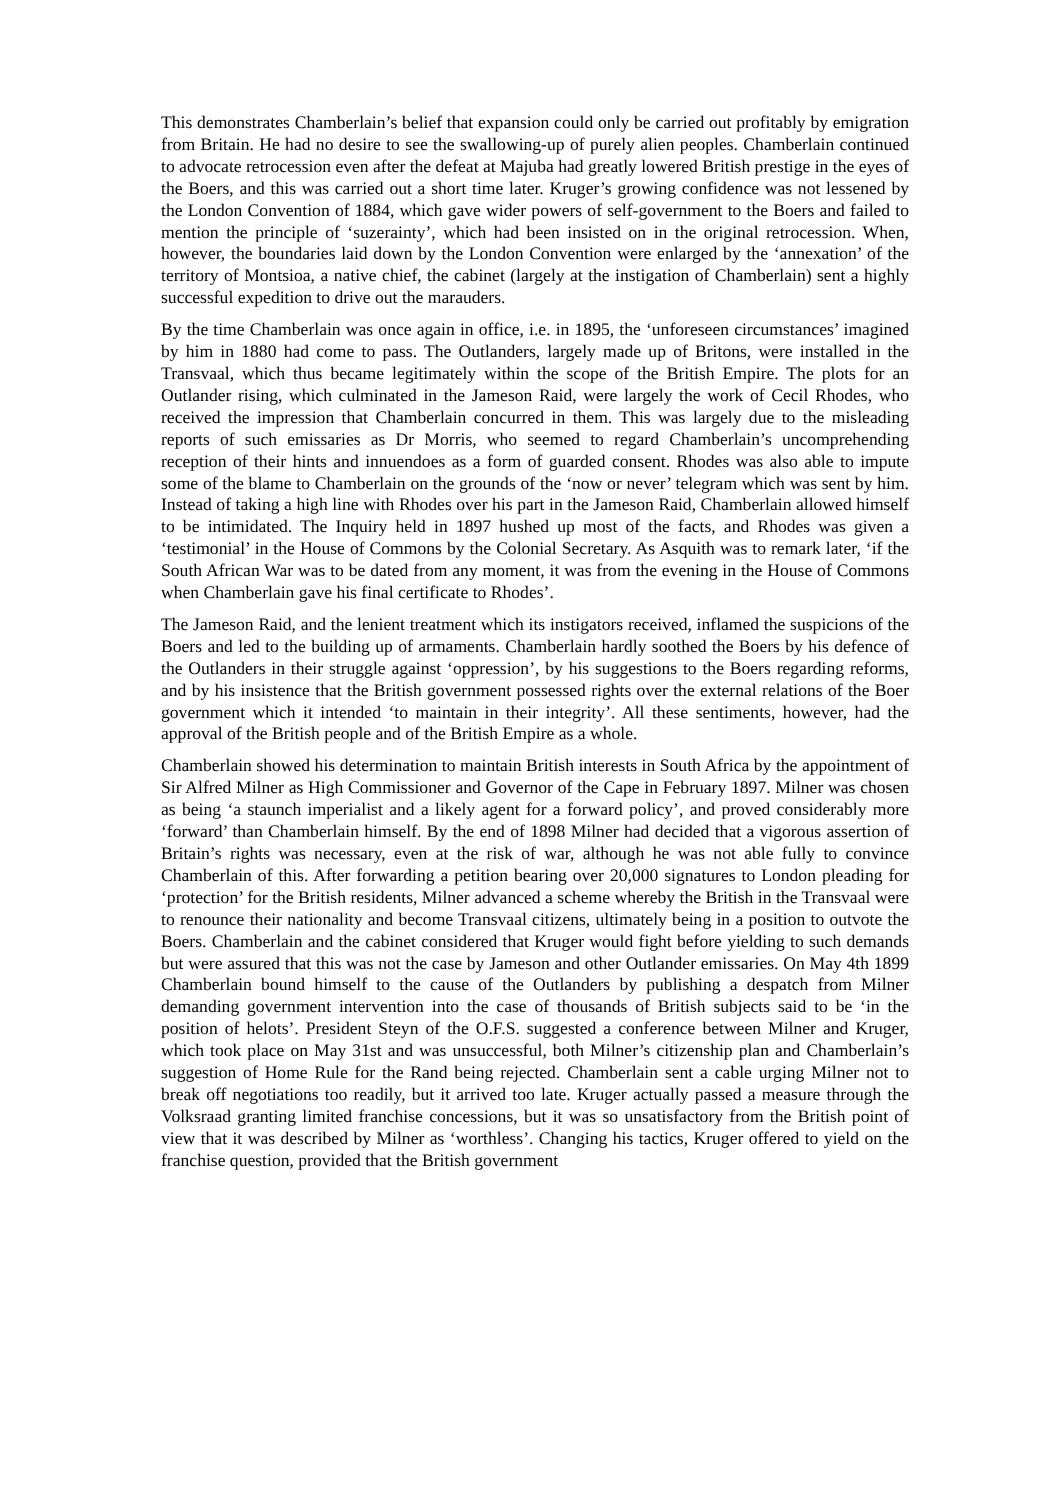This demonstrates Chamberlain’s belief that expansion could only be carried out profitably by emigration from Britain. He had no desire to see the swallowing-up of purely alien peoples. Chamberlain continued to advocate retrocession even after the defeat at Majuba had greatly lowered British prestige in the eyes of the Boers, and this was carried out a short time later. Kruger’s growing confidence was not lessened by the London Convention of 1884, which gave wider powers of self-government to the Boers and failed to mention the principle of ‘suzerainty’, which had been insisted on in the original retrocession. When, however, the boundaries laid down by the London Convention were enlarged by the ‘annexation’ of the territory of Montsioa, a native chief, the cabinet (largely at the instigation of Chamberlain) sent a highly successful expedition to drive out the marauders.
By the time Chamberlain was once again in office, i.e. in 1895, the ‘unforeseen circumstances’ imagined by him in 1880 had come to pass. The Outlanders, largely made up of Britons, were installed in the Transvaal, which thus became legitimately within the scope of the British Empire. The plots for an Outlander rising, which culminated in the Jameson Raid, were largely the work of Cecil Rhodes, who received the impression that Chamberlain concurred in them. This was largely due to the misleading reports of such emissaries as Dr Morris, who seemed to regard Chamberlain’s uncomprehending reception of their hints and innuendoes as a form of guarded consent. Rhodes was also able to impute some of the blame to Chamberlain on the grounds of the ‘now or never’ telegram which was sent by him. Instead of taking a high line with Rhodes over his part in the Jameson Raid, Chamberlain allowed himself to be intimidated. The Inquiry held in 1897 hushed up most of the facts, and Rhodes was given a ‘testimonial’ in the House of Commons by the Colonial Secretary. As Asquith was to remark later, ‘if the South African War was to be dated from any moment, it was from the evening in the House of Commons when Chamberlain gave his final certificate to Rhodes’.
The Jameson Raid, and the lenient treatment which its instigators received, inflamed the suspicions of the Boers and led to the building up of armaments. Chamberlain hardly soothed the Boers by his defence of the Outlanders in their struggle against ‘oppression’, by his suggestions to the Boers regarding reforms, and by his insistence that the British government possessed rights over the external relations of the Boer government which it intended ‘to maintain in their integrity’. All these sentiments, however, had the approval of the British people and of the British Empire as a whole.
Chamberlain showed his determination to maintain British interests in South Africa by the appointment of Sir Alfred Milner as High Commissioner and Governor of the Cape in February 1897. Milner was chosen as being ‘a staunch imperialist and a likely agent for a forward policy’, and proved considerably more ‘forward’ than Chamberlain himself. By the end of 1898 Milner had decided that a vigorous assertion of Britain’s rights was necessary, even at the risk of war, although he was not able fully to convince Chamberlain of this. After forwarding a petition bearing over 20,000 signatures to London pleading for ‘protection’ for the British residents, Milner advanced a scheme whereby the British in the Transvaal were to renounce their nationality and become Transvaal citizens, ultimately being in a position to outvote the Boers. Chamberlain and the cabinet considered that Kruger would fight before yielding to such demands but were assured that this was not the case by Jameson and other Outlander emissaries. On May 4th 1899 Chamberlain bound himself to the cause of the Outlanders by publishing a despatch from Milner demanding government intervention into the case of thousands of British subjects said to be ‘in the position of helots’. President Steyn of the O.F.S. suggested a conference between Milner and Kruger, which took place on May 31st and was unsuccessful, both Milner’s citizenship plan and Chamberlain’s suggestion of Home Rule for the Rand being rejected. Chamberlain sent a cable urging Milner not to break off negotiations too readily, but it arrived too late. Kruger actually passed a measure through the Volksraad granting limited franchise concessions, but it was so unsatisfactory from the British point of view that it was described by Milner as ‘worthless’. Changing his tactics, Kruger offered to yield on the franchise question, provided that the British government